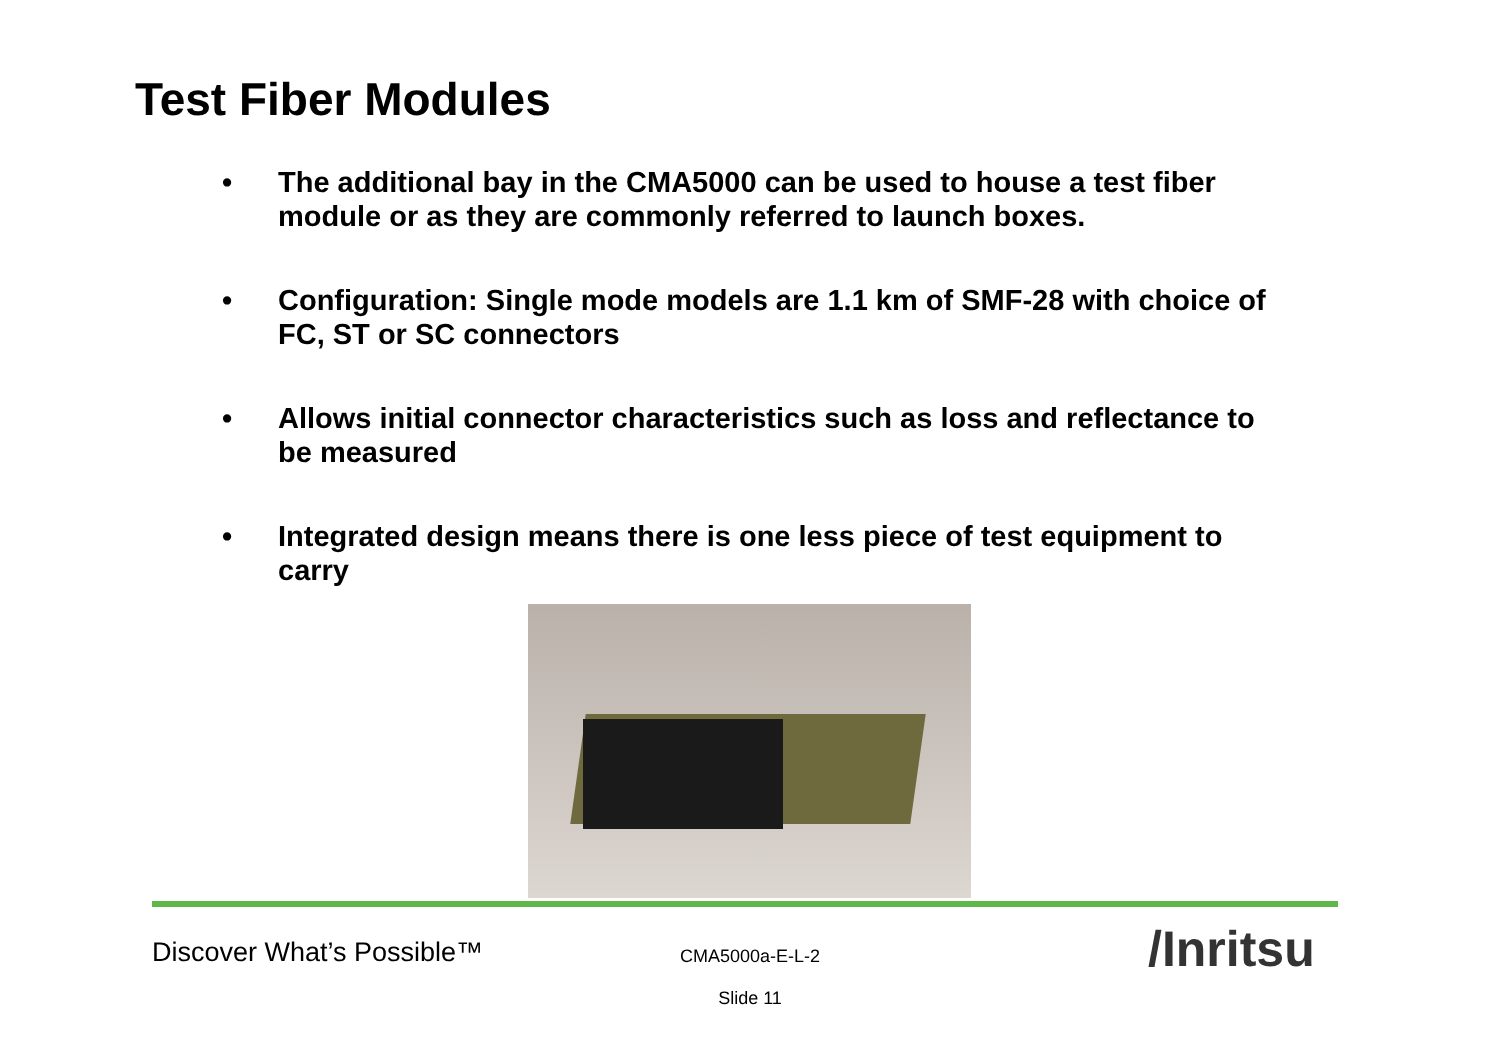Test Fiber Modules
• The additional bay in the CMA5000 can be used to house a test fiber module or as they are commonly referred to launch boxes.
• Configuration: Single mode models are 1.1 km of SMF-28 with choice of FC, ST or SC connectors
• Allows initial connector characteristics such as loss and reflectance to be measured
• Integrated design means there is one less piece of test equipment to carry
Discover What’s Possible™
CMA5000a-E-L-2
Slide 11
/Inritsu